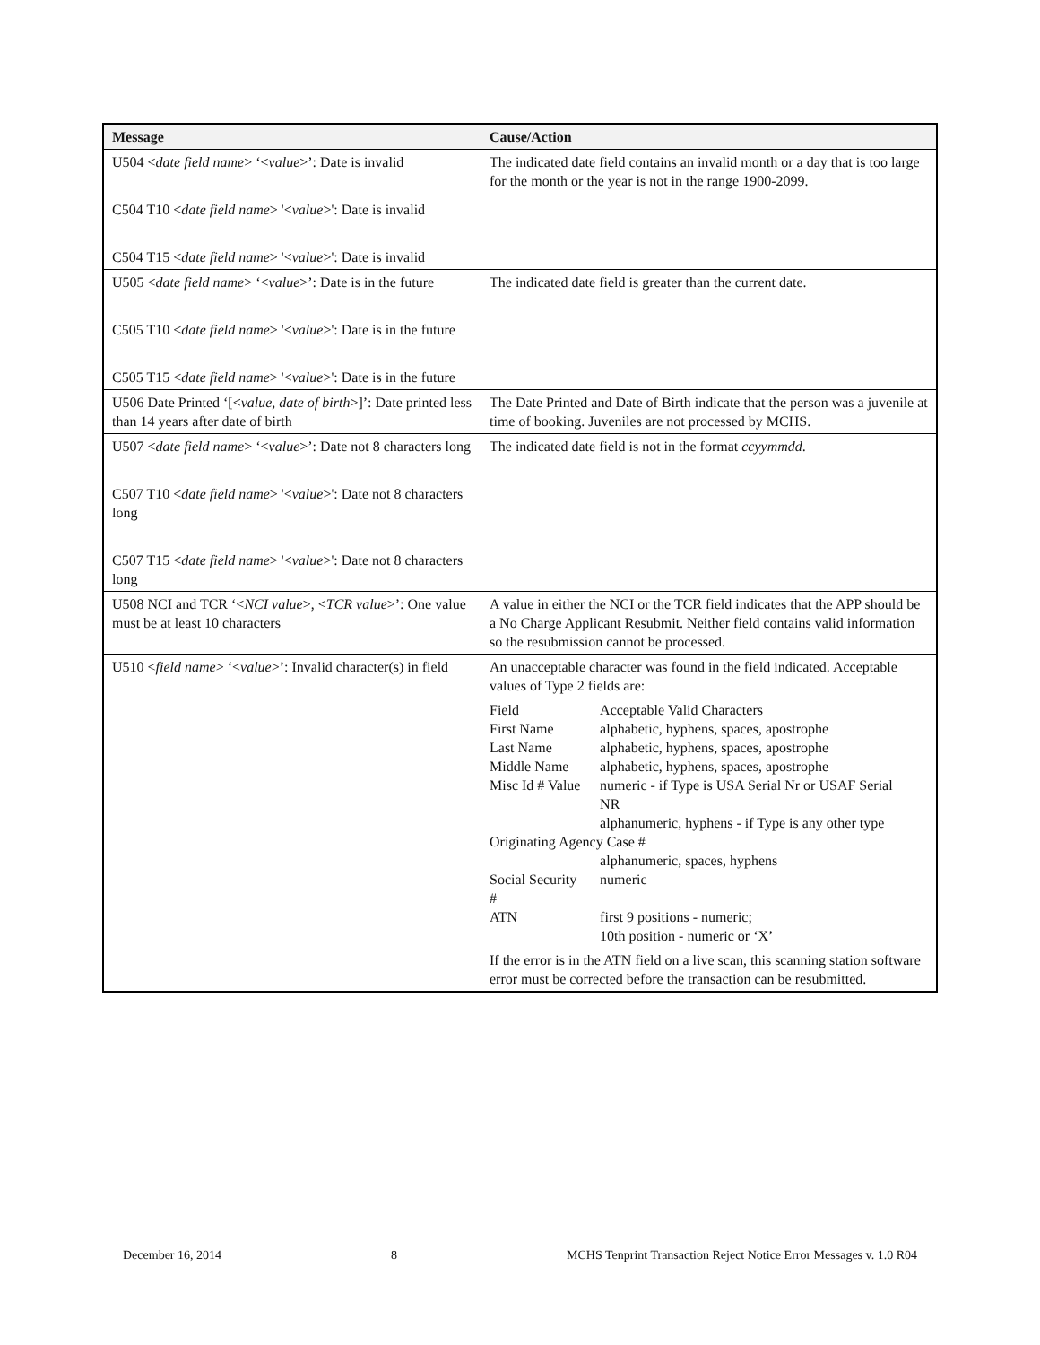| Message | Cause/Action |
| --- | --- |
| U504 < date field name > ‘< value >’: Date is invalid C504 T10 < date field name > '< value >': Date is invalid C504 T15 < date field name > '< value >': Date is invalid | The indicated date field contains an invalid month or a day that is too large for the month or the year is not in the range 1900-2099. |
| U505 < date field name > ‘< value >’: Date is in the future C505 T10 < date field name > '< value >': Date is in the future C505 T15 < date field name > '< value >': Date is in the future | The indicated date field is greater than the current date. |
| U506 Date Printed ‘[< value, date of birth >]’: Date printed less than 14 years after date of birth | The Date Printed and Date of Birth indicate that the person was a juvenile at time of booking. Juveniles are not processed by MCHS. |
| U507 < date field name > ‘< value >’: Date not 8 characters long C507 T10 < date field name > '< value >': Date not 8 characters long C507 T15 < date field name > '< value >': Date not 8 characters long | The indicated date field is not in the format ccyymmdd . |
| U508 NCI and TCR ‘< NCI value >, < TCR value >’: One value must be at least 10 characters | A value in either the NCI or the TCR field indicates that the APP should be a No Charge Applicant Resubmit. Neither field contains valid information so the resubmission cannot be processed. |
| U510 < field name > ‘< value >’: Invalid character(s) in field | An unacceptable character was found in the field indicated. Acceptable values of Type 2 fields are: / Field / Acceptable Valid Characters / / First Name / alphabetic, hyphens, spaces, apostrophe / / Last Name / alphabetic, hyphens, spaces, apostrophe / / Middle Name / alphabetic, hyphens, spaces, apostrophe / / Misc Id # Value / numeric - if Type is USA Serial Nr or USAF Serial NR alphanumeric, hyphens - if Type is any other type / / Originating Agency Case # / / / / alphanumeric, spaces, hyphens / / Social Security # / numeric / / ATN / first 9 positions - numeric; 10th position - numeric or ‘X’ / If the error is in the ATN field on a live scan, this scanning station software error must be corrected before the transaction can be resubmitted. |
December 16, 2014 8 MCHS Tenprint Transaction Reject Notice Error Messages v. 1.0 R04